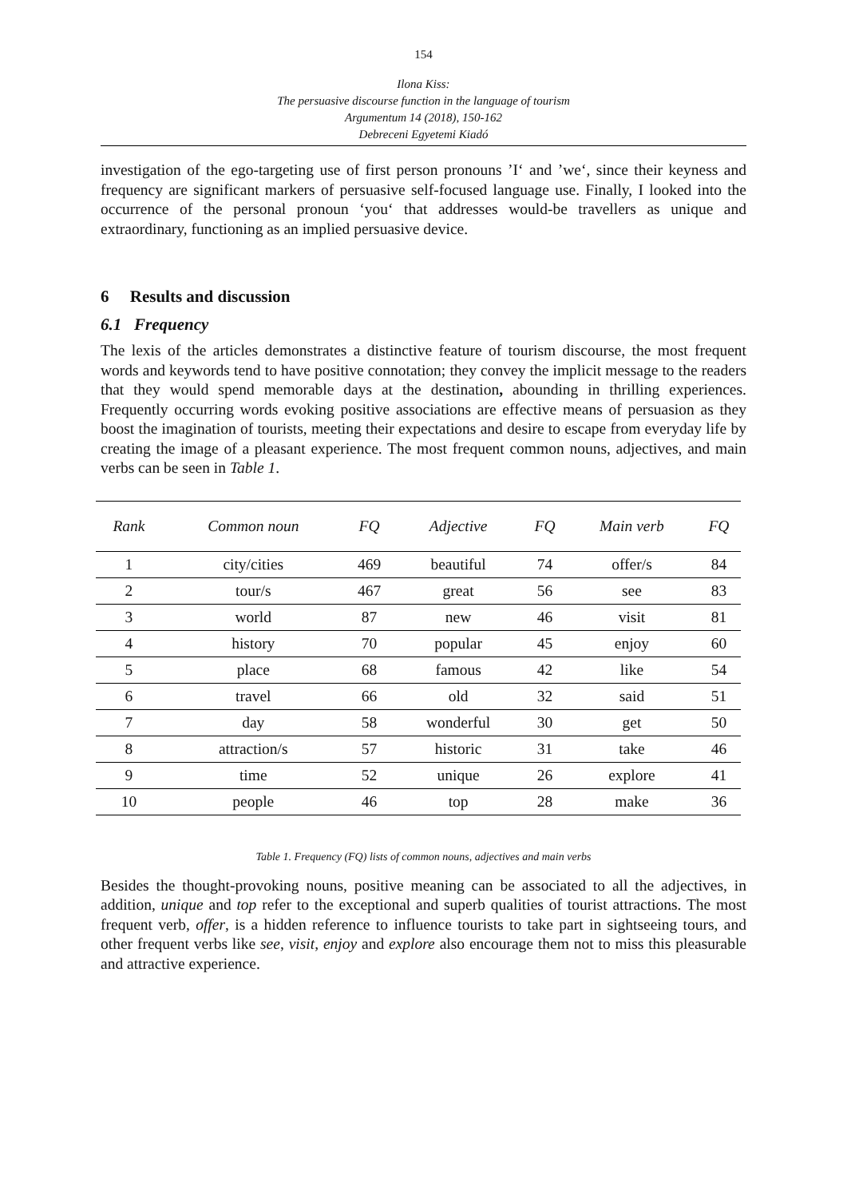154
Ilona Kiss:
The persuasive discourse function in the language of tourism
Argumentum 14 (2018), 150-162
Debreceni Egyetemi Kiadó
investigation of the ego-targeting use of first person pronouns ’I‘ and ’we‘, since their keyness and frequency are significant markers of persuasive self-focused language use. Finally, I looked into the occurrence of the personal pronoun ‘you‘ that addresses would-be travellers as unique and extraordinary, functioning as an implied persuasive device.
6 Results and discussion
6.1 Frequency
The lexis of the articles demonstrates a distinctive feature of tourism discourse, the most frequent words and keywords tend to have positive connotation; they convey the implicit message to the readers that they would spend memorable days at the destination, abounding in thrilling experiences. Frequently occurring words evoking positive associations are effective means of persuasion as they boost the imagination of tourists, meeting their expectations and desire to escape from everyday life by creating the image of a pleasant experience. The most frequent common nouns, adjectives, and main verbs can be seen in Table 1.
| Rank | Common noun | FQ | Adjective | FQ | Main verb | FQ |
| --- | --- | --- | --- | --- | --- | --- |
| 1 | city/cities | 469 | beautiful | 74 | offer/s | 84 |
| 2 | tour/s | 467 | great | 56 | see | 83 |
| 3 | world | 87 | new | 46 | visit | 81 |
| 4 | history | 70 | popular | 45 | enjoy | 60 |
| 5 | place | 68 | famous | 42 | like | 54 |
| 6 | travel | 66 | old | 32 | said | 51 |
| 7 | day | 58 | wonderful | 30 | get | 50 |
| 8 | attraction/s | 57 | historic | 31 | take | 46 |
| 9 | time | 52 | unique | 26 | explore | 41 |
| 10 | people | 46 | top | 28 | make | 36 |
Table 1. Frequency (FQ) lists of common nouns, adjectives and main verbs
Besides the thought-provoking nouns, positive meaning can be associated to all the adjectives, in addition, unique and top refer to the exceptional and superb qualities of tourist attractions. The most frequent verb, offer, is a hidden reference to influence tourists to take part in sightseeing tours, and other frequent verbs like see, visit, enjoy and explore also encourage them not to miss this pleasurable and attractive experience.